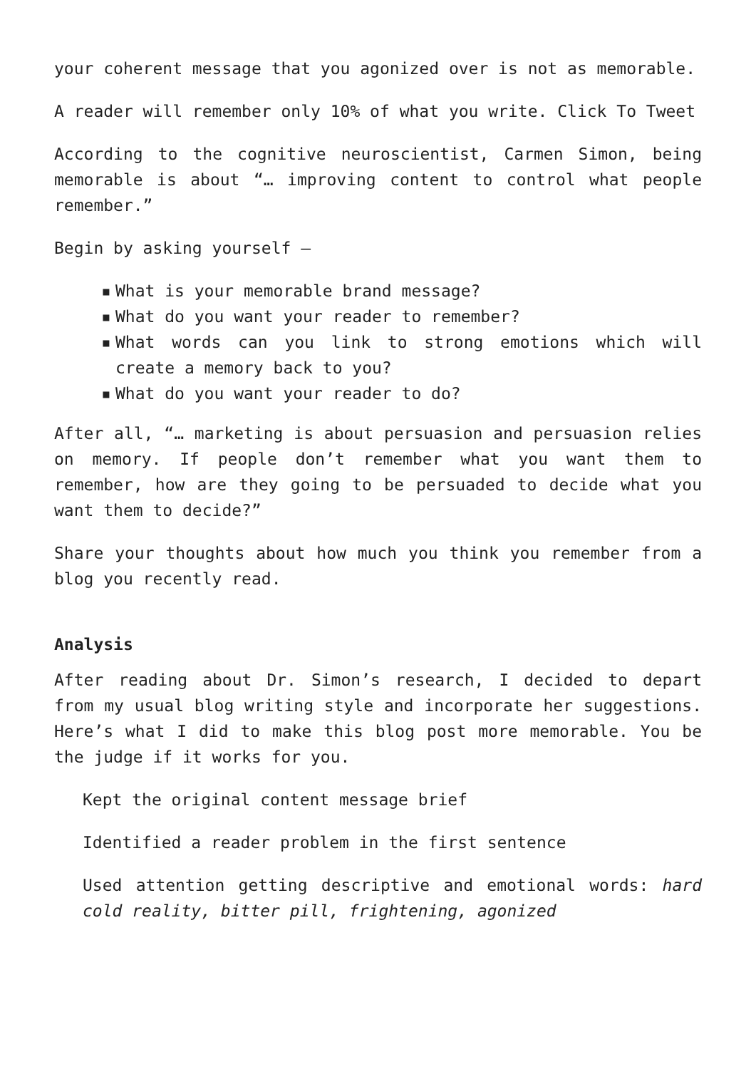your coherent message that you agonized over is not as memorable.
A reader will remember only 10% of what you write. Click To Tweet
According to the cognitive neuroscientist, Carmen Simon, being memorable is about “… improving content to control what people remember.”
Begin by asking yourself –
▪ What is your memorable brand message?
▪ What do you want your reader to remember?
▪ What words can you link to strong emotions which will create a memory back to you?
▪ What do you want your reader to do?
After all, “… marketing is about persuasion and persuasion relies on memory. If people don’t remember what you want them to remember, how are they going to be persuaded to decide what you want them to decide?”
Share your thoughts about how much you think you remember from a blog you recently read.
Analysis
After reading about Dr. Simon’s research, I decided to depart from my usual blog writing style and incorporate her suggestions. Here’s what I did to make this blog post more memorable. You be the judge if it works for you.
Kept the original content message brief
Identified a reader problem in the first sentence
Used attention getting descriptive and emotional words: hard cold reality, bitter pill, frightening, agonized